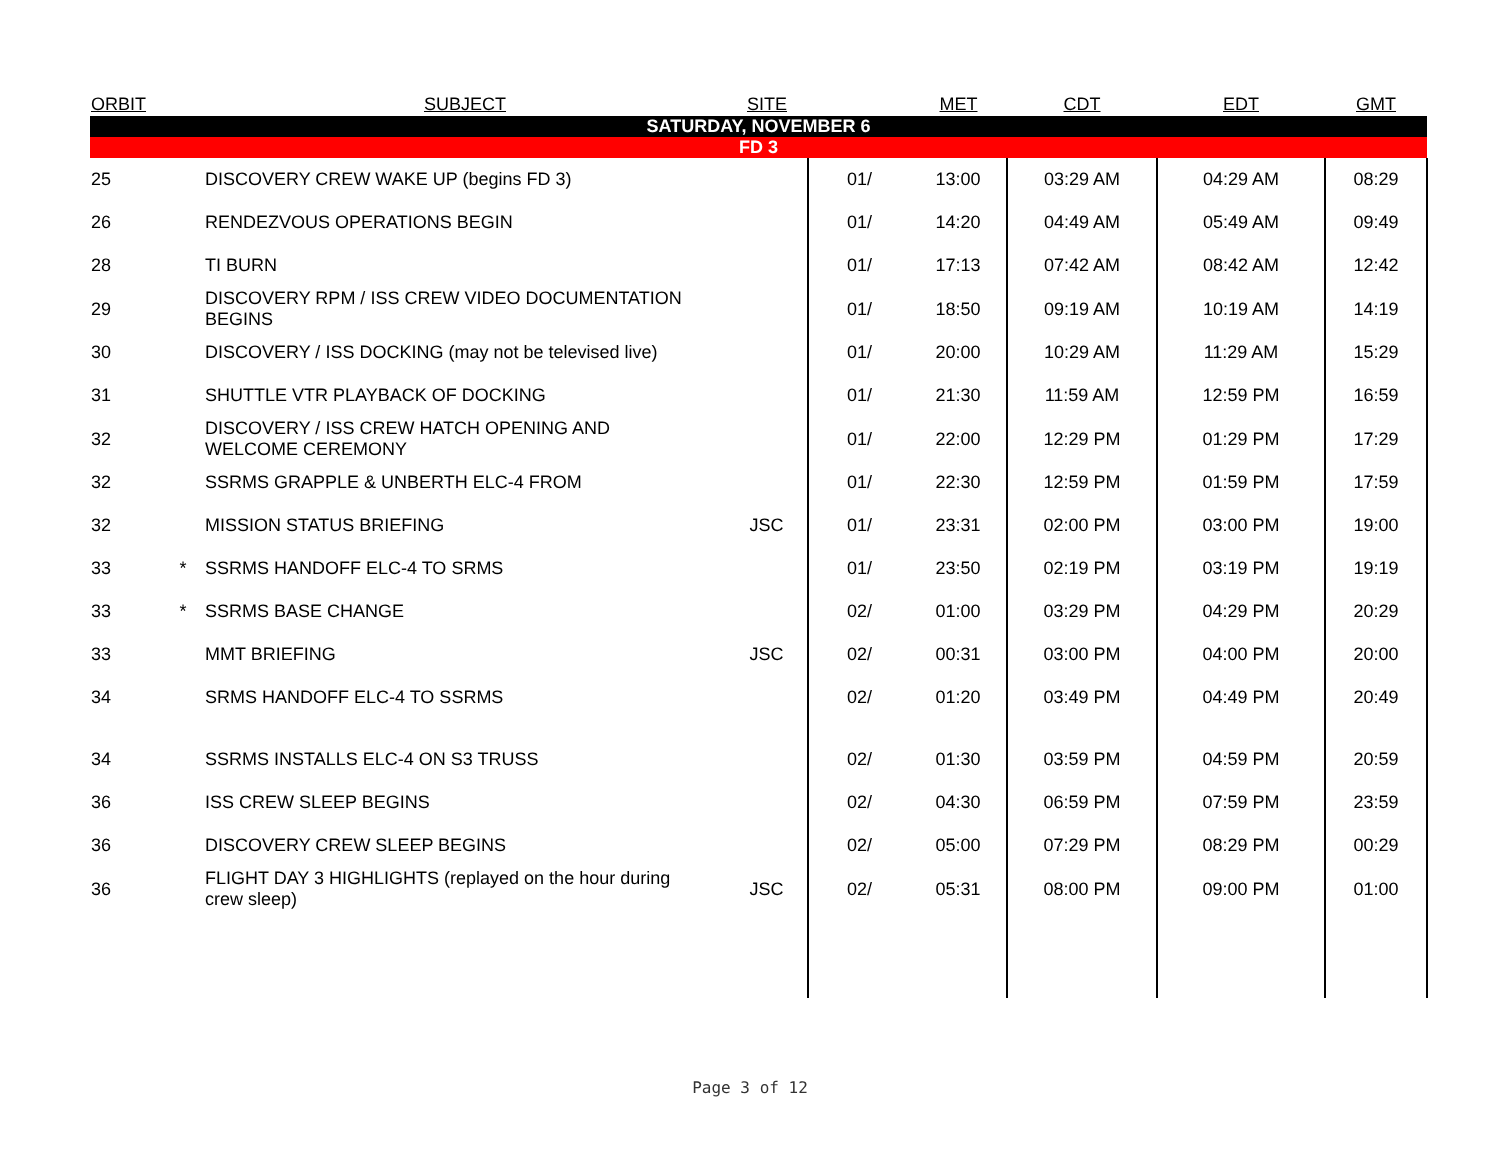| ORBIT | | SUBJECT | SITE | | MET | CDT | EDT | GMT |
| --- | --- | --- | --- | --- | --- | --- | --- | --- |
| SATURDAY, NOVEMBER 6 | | | | | | | | |
| FD 3 | | | | | | | | |
| 25 | | DISCOVERY CREW WAKE UP (begins FD 3) | | 01/ | 13:00 | 03:29 AM | 04:29 AM | 08:29 |
| 26 | | RENDEZVOUS OPERATIONS BEGIN | | 01/ | 14:20 | 04:49 AM | 05:49 AM | 09:49 |
| 28 | | TI BURN | | 01/ | 17:13 | 07:42 AM | 08:42 AM | 12:42 |
| 29 | | DISCOVERY RPM / ISS CREW VIDEO DOCUMENTATION BEGINS | | 01/ | 18:50 | 09:19 AM | 10:19 AM | 14:19 |
| 30 | | DISCOVERY / ISS DOCKING (may not be televised live) | | 01/ | 20:00 | 10:29 AM | 11:29 AM | 15:29 |
| 31 | | SHUTTLE VTR PLAYBACK OF DOCKING | | 01/ | 21:30 | 11:59 AM | 12:59 PM | 16:59 |
| 32 | | DISCOVERY / ISS CREW HATCH OPENING AND WELCOME CEREMONY | | 01/ | 22:00 | 12:29 PM | 01:29 PM | 17:29 |
| 32 | | SSRMS GRAPPLE & UNBERTH ELC-4 FROM | | 01/ | 22:30 | 12:59 PM | 01:59 PM | 17:59 |
| 32 | | MISSION STATUS BRIEFING | JSC | 01/ | 23:31 | 02:00 PM | 03:00 PM | 19:00 |
| 33 | * | SSRMS HANDOFF ELC-4 TO SRMS | | 01/ | 23:50 | 02:19 PM | 03:19 PM | 19:19 |
| 33 | * | SSRMS BASE CHANGE | | 02/ | 01:00 | 03:29 PM | 04:29 PM | 20:29 |
| 33 | | MMT BRIEFING | JSC | 02/ | 00:31 | 03:00 PM | 04:00 PM | 20:00 |
| 34 | | SRMS HANDOFF ELC-4 TO SSRMS | | 02/ | 01:20 | 03:49 PM | 04:49 PM | 20:49 |
| 34 | | SSRMS INSTALLS ELC-4 ON S3 TRUSS | | 02/ | 01:30 | 03:59 PM | 04:59 PM | 20:59 |
| 36 | | ISS CREW SLEEP BEGINS | | 02/ | 04:30 | 06:59 PM | 07:59 PM | 23:59 |
| 36 | | DISCOVERY CREW SLEEP BEGINS | | 02/ | 05:00 | 07:29 PM | 08:29 PM | 00:29 |
| 36 | | FLIGHT DAY 3 HIGHLIGHTS (replayed on the hour during crew sleep) | JSC | 02/ | 05:31 | 08:00 PM | 09:00 PM | 01:00 |
Page 3 of 12